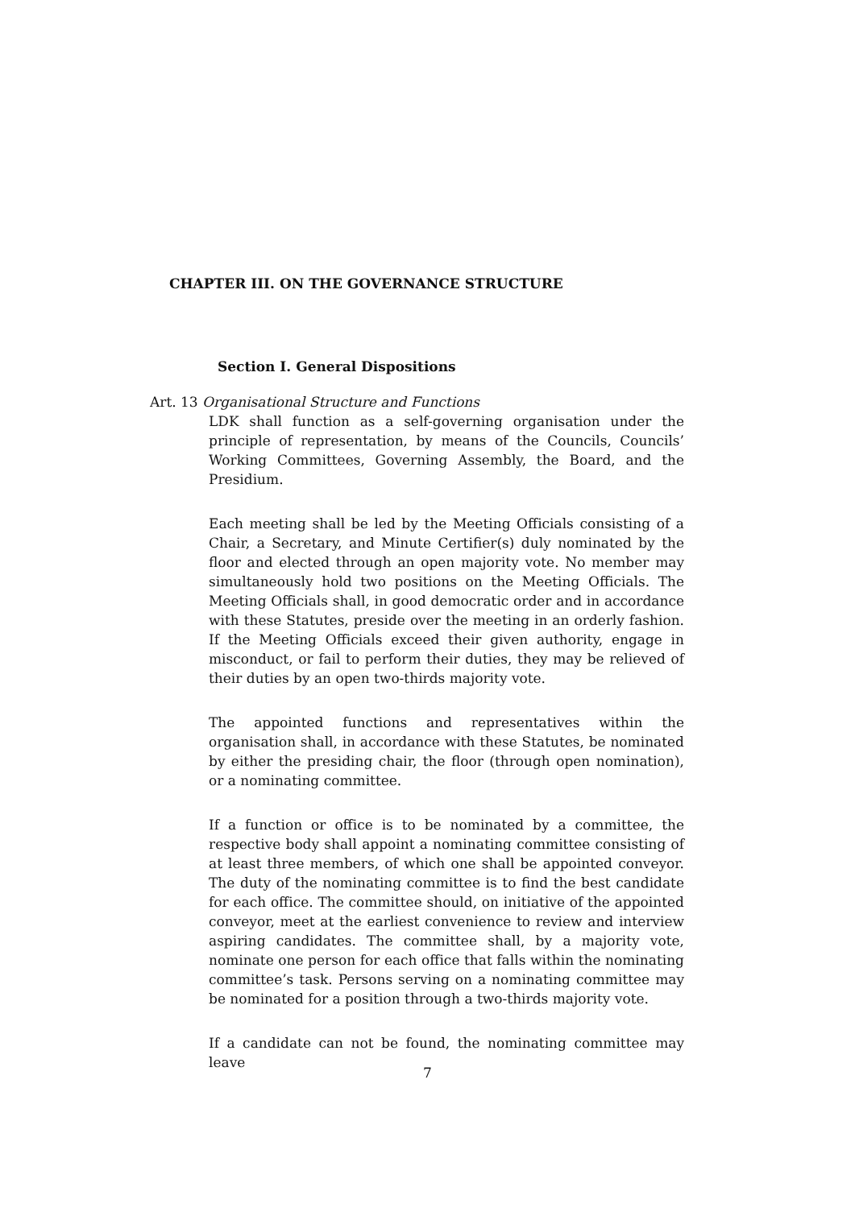CHAPTER III. ON THE GOVERNANCE STRUCTURE
Section I. General Dispositions
Art. 13 Organisational Structure and Functions
LDK shall function as a self-governing organisation under the principle of representation, by means of the Councils, Councils’ Working Committees, Governing Assembly, the Board, and the Presidium.
Each meeting shall be led by the Meeting Officials consisting of a Chair, a Secretary, and Minute Certifier(s) duly nominated by the floor and elected through an open majority vote. No member may simultaneously hold two positions on the Meeting Officials. The Meeting Officials shall, in good democratic order and in accordance with these Statutes, preside over the meeting in an orderly fashion. If the Meeting Officials exceed their given authority, engage in misconduct, or fail to perform their duties, they may be relieved of their duties by an open two-thirds majority vote.
The appointed functions and representatives within the organisation shall, in accordance with these Statutes, be nominated by either the presiding chair, the floor (through open nomination), or a nominating committee.
If a function or office is to be nominated by a committee, the respective body shall appoint a nominating committee consisting of at least three members, of which one shall be appointed conveyor. The duty of the nominating committee is to find the best candidate for each office. The committee should, on initiative of the appointed conveyor, meet at the earliest convenience to review and interview aspiring candidates. The committee shall, by a majority vote, nominate one person for each office that falls within the nominating committee’s task. Persons serving on a nominating committee may be nominated for a position through a two-thirds majority vote.
If a candidate can not be found, the nominating committee may leave
7